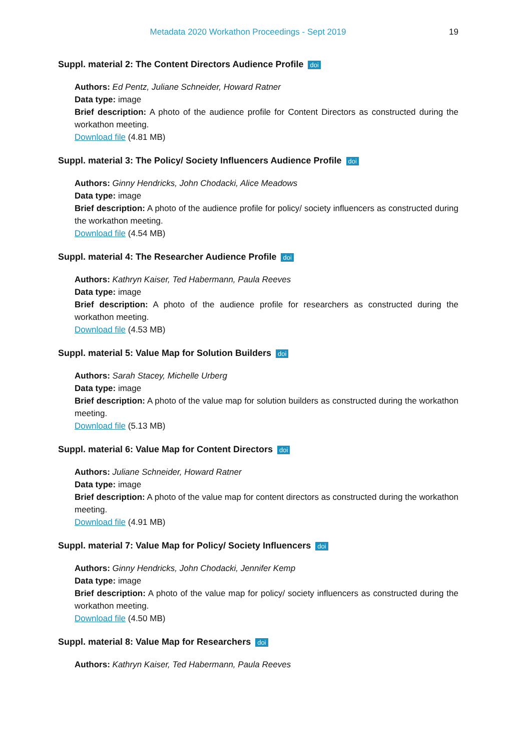Metadata 2020 Workathon Proceedings - Sept 2019 19
Suppl. material 2: The Content Directors Audience Profile doi
Authors: Ed Pentz, Juliane Schneider, Howard Ratner
Data type: image
Brief description: A photo of the audience profile for Content Directors as constructed during the workathon meeting.
Download file (4.81 MB)
Suppl. material 3: The Policy/ Society Influencers Audience Profile doi
Authors: Ginny Hendricks, John Chodacki, Alice Meadows
Data type: image
Brief description: A photo of the audience profile for policy/ society influencers as constructed during the workathon meeting.
Download file (4.54 MB)
Suppl. material 4: The Researcher Audience Profile doi
Authors: Kathryn Kaiser, Ted Habermann, Paula Reeves
Data type: image
Brief description: A photo of the audience profile for researchers as constructed during the workathon meeting.
Download file (4.53 MB)
Suppl. material 5: Value Map for Solution Builders doi
Authors: Sarah Stacey, Michelle Urberg
Data type: image
Brief description: A photo of the value map for solution builders as constructed during the workathon meeting.
Download file (5.13 MB)
Suppl. material 6: Value Map for Content Directors doi
Authors: Juliane Schneider, Howard Ratner
Data type: image
Brief description: A photo of the value map for content directors as constructed during the workathon meeting.
Download file (4.91 MB)
Suppl. material 7: Value Map for Policy/ Society Influencers doi
Authors: Ginny Hendricks, John Chodacki, Jennifer Kemp
Data type: image
Brief description: A photo of the value map for policy/ society influencers as constructed during the workathon meeting.
Download file (4.50 MB)
Suppl. material 8: Value Map for Researchers doi
Authors: Kathryn Kaiser, Ted Habermann, Paula Reeves